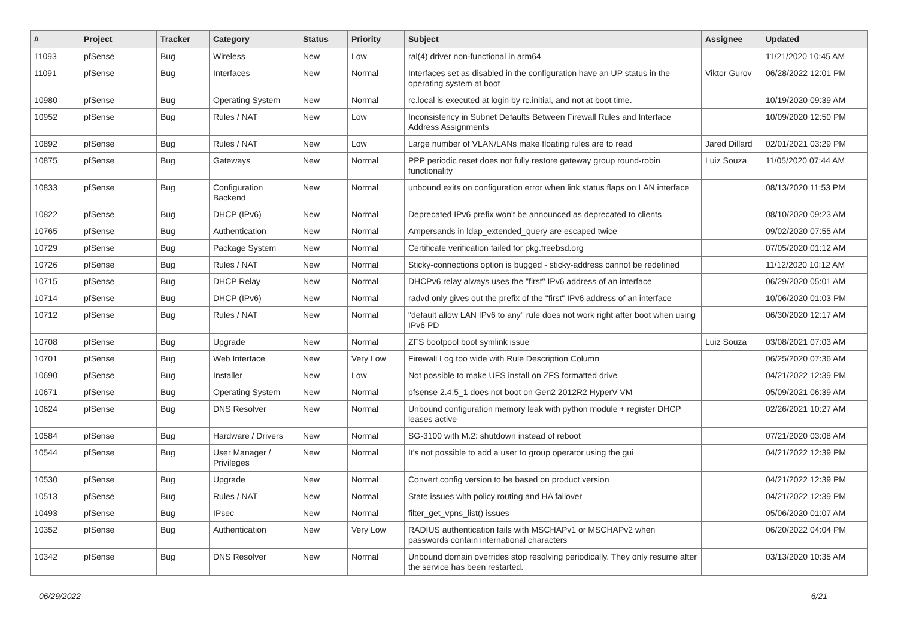| # | Project | Tracker | Category | Status | Priority | Subject | Assignee | Updated |
| --- | --- | --- | --- | --- | --- | --- | --- | --- |
| 11093 | pfSense | Bug | Wireless | New | Low | ral(4) driver non-functional in arm64 | | 11/21/2020 10:45 AM |
| 11091 | pfSense | Bug | Interfaces | New | Normal | Interfaces set as disabled in the configuration have an UP status in the operating system at boot | Viktor Gurov | 06/28/2022 12:01 PM |
| 10980 | pfSense | Bug | Operating System | New | Normal | rc.local is executed at login by rc.initial, and not at boot time. | | 10/19/2020 09:39 AM |
| 10952 | pfSense | Bug | Rules / NAT | New | Low | Inconsistency in Subnet Defaults Between Firewall Rules and Interface Address Assignments | | 10/09/2020 12:50 PM |
| 10892 | pfSense | Bug | Rules / NAT | New | Low | Large number of VLAN/LANs make floating rules are to read | Jared Dillard | 02/01/2021 03:29 PM |
| 10875 | pfSense | Bug | Gateways | New | Normal | PPP periodic reset does not fully restore gateway group round-robin functionality | Luiz Souza | 11/05/2020 07:44 AM |
| 10833 | pfSense | Bug | Configuration Backend | New | Normal | unbound exits on configuration error when link status flaps on LAN interface | | 08/13/2020 11:53 PM |
| 10822 | pfSense | Bug | DHCP (IPv6) | New | Normal | Deprecated IPv6 prefix won't be announced as deprecated to clients | | 08/10/2020 09:23 AM |
| 10765 | pfSense | Bug | Authentication | New | Normal | Ampersands in ldap_extended_query are escaped twice | | 09/02/2020 07:55 AM |
| 10729 | pfSense | Bug | Package System | New | Normal | Certificate verification failed for pkg.freebsd.org | | 07/05/2020 01:12 AM |
| 10726 | pfSense | Bug | Rules / NAT | New | Normal | Sticky-connections option is bugged - sticky-address cannot be redefined | | 11/12/2020 10:12 AM |
| 10715 | pfSense | Bug | DHCP Relay | New | Normal | DHCPv6 relay always uses the "first" IPv6 address of an interface | | 06/29/2020 05:01 AM |
| 10714 | pfSense | Bug | DHCP (IPv6) | New | Normal | radvd only gives out the prefix of the "first" IPv6 address of an interface | | 10/06/2020 01:03 PM |
| 10712 | pfSense | Bug | Rules / NAT | New | Normal | "default allow LAN IPv6 to any" rule does not work right after boot when using IPv6 PD | | 06/30/2020 12:17 AM |
| 10708 | pfSense | Bug | Upgrade | New | Normal | ZFS bootpool boot symlink issue | Luiz Souza | 03/08/2021 07:03 AM |
| 10701 | pfSense | Bug | Web Interface | New | Very Low | Firewall Log too wide with Rule Description Column | | 06/25/2020 07:36 AM |
| 10690 | pfSense | Bug | Installer | New | Low | Not possible to make UFS install on ZFS formatted drive | | 04/21/2022 12:39 PM |
| 10671 | pfSense | Bug | Operating System | New | Normal | pfsense 2.4.5_1 does not boot on Gen2 2012R2 HyperV VM | | 05/09/2021 06:39 AM |
| 10624 | pfSense | Bug | DNS Resolver | New | Normal | Unbound configuration memory leak with python module + register DHCP leases active | | 02/26/2021 10:27 AM |
| 10584 | pfSense | Bug | Hardware / Drivers | New | Normal | SG-3100 with M.2: shutdown instead of reboot | | 07/21/2020 03:08 AM |
| 10544 | pfSense | Bug | User Manager / Privileges | New | Normal | It's not possible to add a user to group operator using the gui | | 04/21/2022 12:39 PM |
| 10530 | pfSense | Bug | Upgrade | New | Normal | Convert config version to be based on product version | | 04/21/2022 12:39 PM |
| 10513 | pfSense | Bug | Rules / NAT | New | Normal | State issues with policy routing and HA failover | | 04/21/2022 12:39 PM |
| 10493 | pfSense | Bug | IPsec | New | Normal | filter_get_vpns_list() issues | | 05/06/2020 01:07 AM |
| 10352 | pfSense | Bug | Authentication | New | Very Low | RADIUS authentication fails with MSCHAPv1 or MSCHAPv2 when passwords contain international characters | | 06/20/2022 04:04 PM |
| 10342 | pfSense | Bug | DNS Resolver | New | Normal | Unbound domain overrides stop resolving periodically. They only resume after the service has been restarted. | | 03/13/2020 10:35 AM |
06/29/2022 6/21